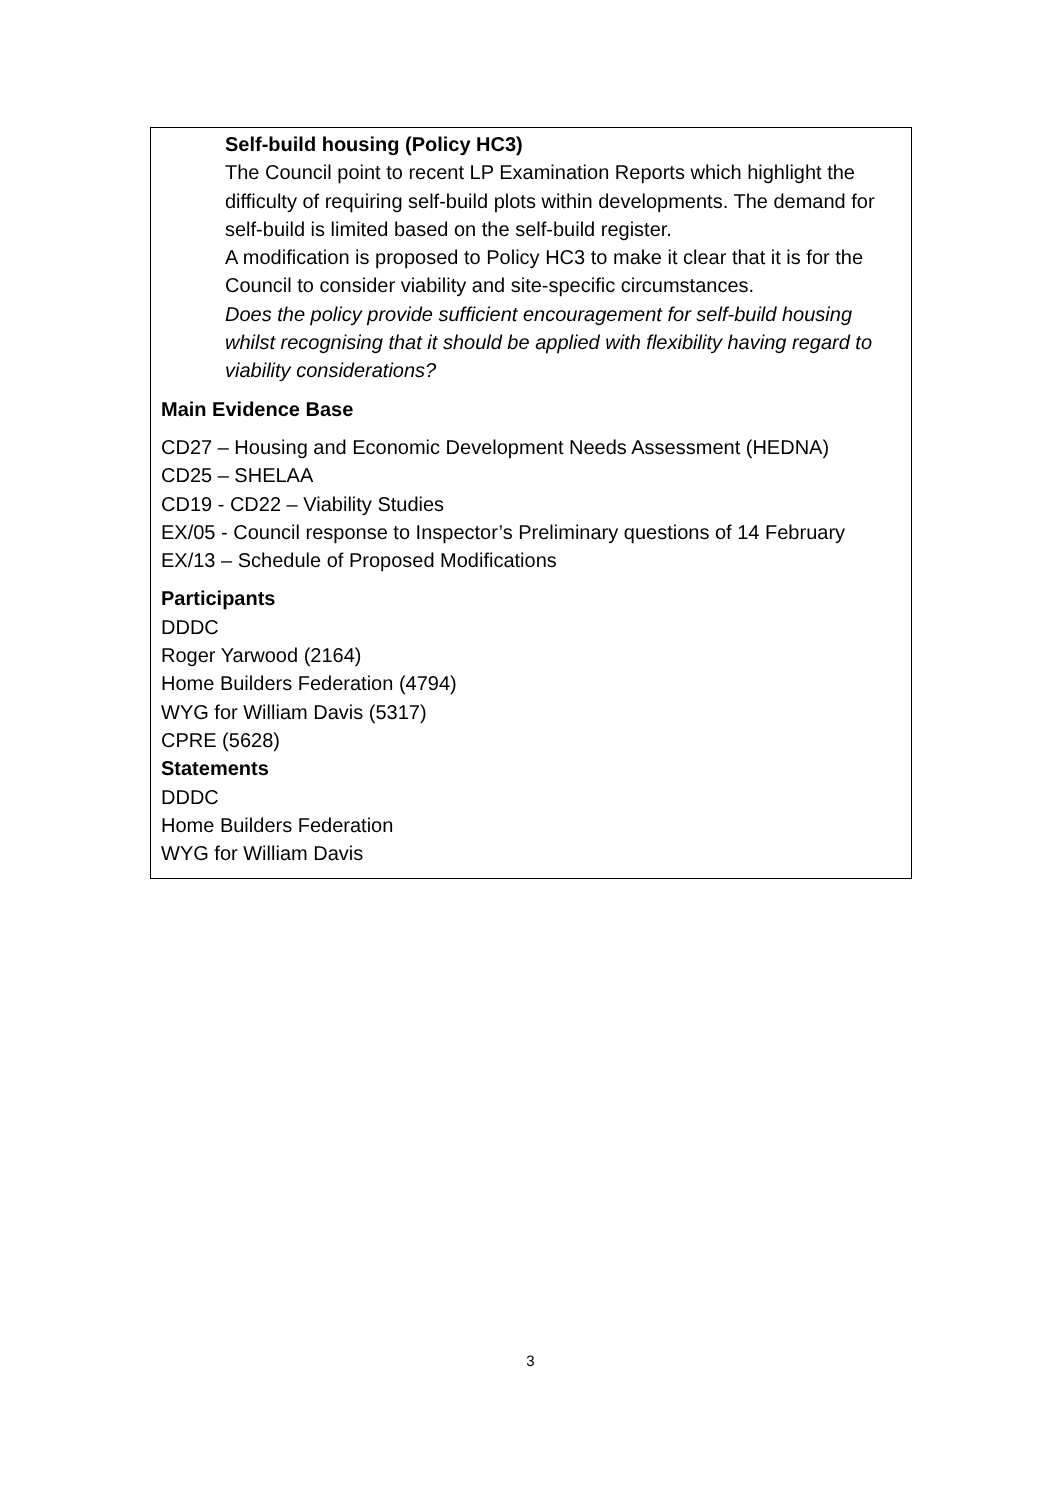Self-build housing (Policy HC3)
The Council point to recent LP Examination Reports which highlight the difficulty of requiring self-build plots within developments. The demand for self-build is limited based on the self-build register.
A modification is proposed to Policy HC3 to make it clear that it is for the Council to consider viability and site-specific circumstances.
Does the policy provide sufficient encouragement for self-build housing whilst recognising that it should be applied with flexibility having regard to viability considerations?
Main Evidence Base
CD27 – Housing and Economic Development Needs Assessment (HEDNA)
CD25 – SHELAA
CD19 - CD22 – Viability Studies
EX/05 - Council response to Inspector’s Preliminary questions of 14 February
EX/13 – Schedule of Proposed Modifications
Participants
DDDC
Roger Yarwood (2164)
Home Builders Federation (4794)
WYG for William Davis (5317)
CPRE (5628)
Statements
DDDC
Home Builders Federation
WYG for William Davis
3